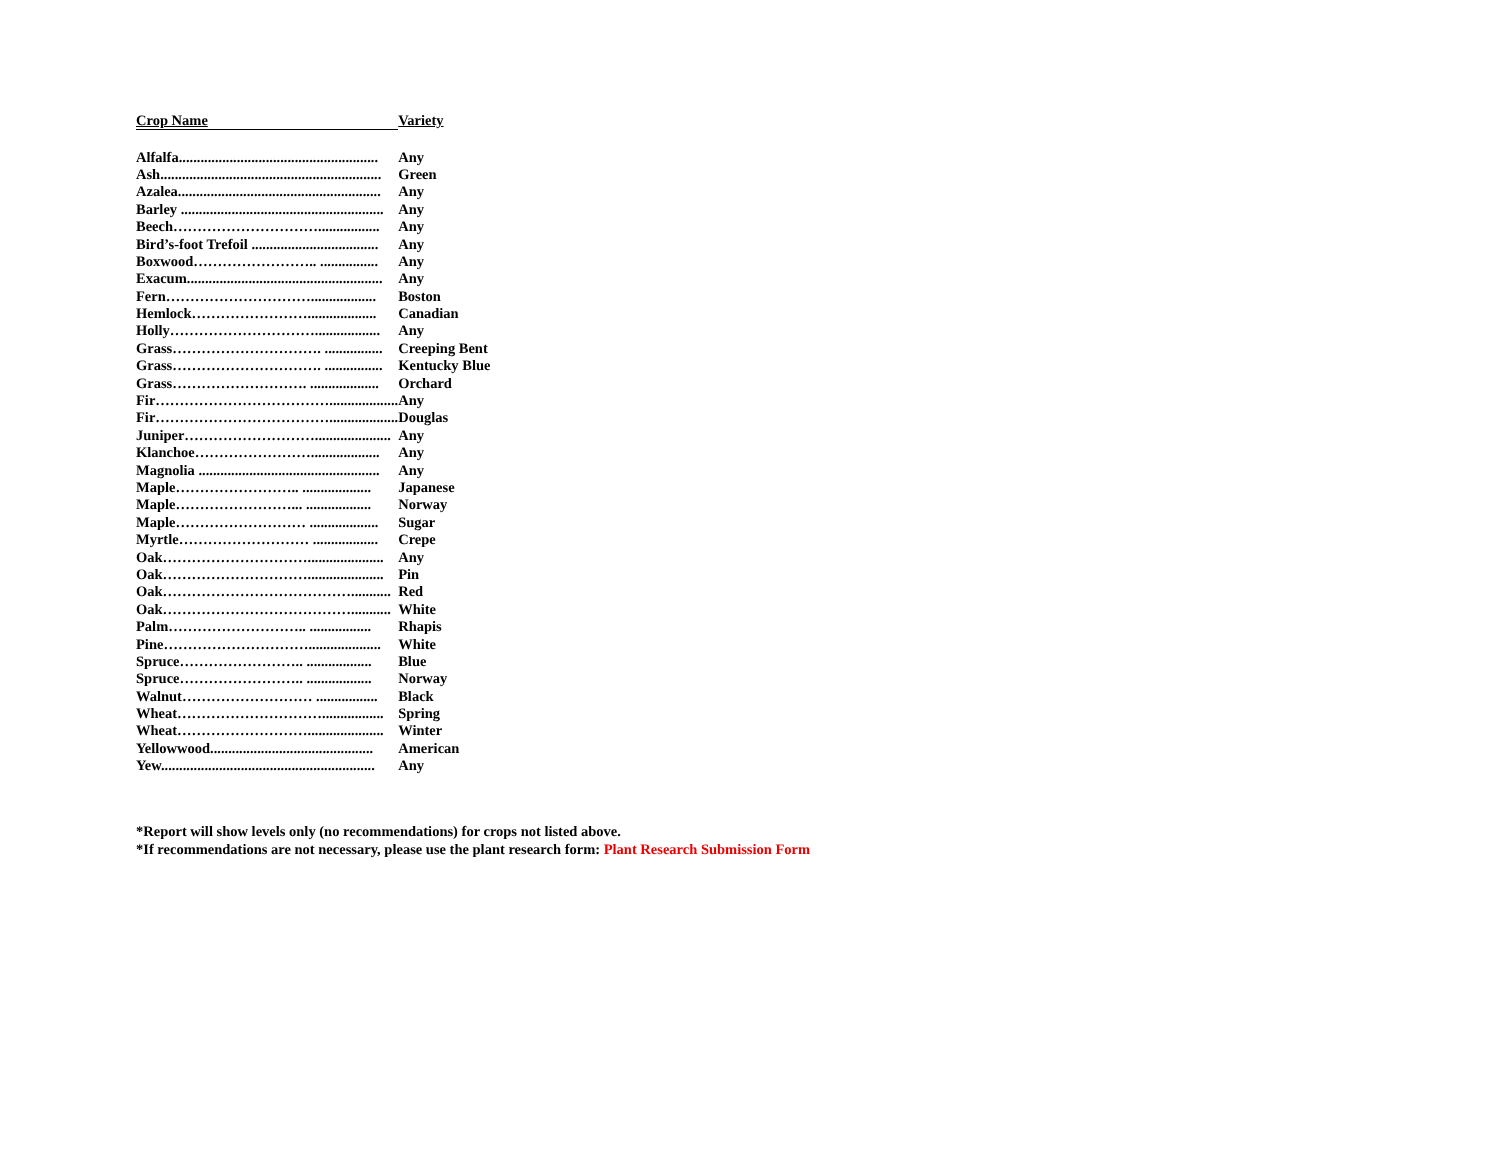| Crop Name | Variety |
| --- | --- |
| Alfalfa....................................................... | Any |
| Ash............................................................. | Green |
| Azalea........................................................ | Any |
| Barley ........................................................ | Any |
| Beech…………………………................. | Any |
| Bird’s-foot Trefoil ................................... | Any |
| Boxwood…………………….. ................ | Any |
| Exacum...................................................... | Any |
| Fern………………………….................. | Boston |
| Hemlock……………………................... | Canadian |
| Holly………………………….................. | Any |
| Grass…………………………. ................ | Creeping Bent |
| Grass…………………………. ................ | Kentucky Blue |
| Grass………………………. ................... | Orchard |
| Fir………………………………................... | Any |
| Fir………………………………................... | Douglas |
| Juniper………………………..................... | Any |
| Klanchoe……………………................... | Any |
| Magnolia .................................................. | Any |
| Maple…………………….. ................... | Japanese |
| Maple……………………... .................. | Norway |
| Maple……………………… ................... | Sugar |
| Myrtle……………………… .................. | Crepe |
| Oak…………………………..................... | Any |
| Oak…………………………..................... | Pin |
| Oak…………………………………........... | Red |
| Oak…………………………………........... | White |
| Palm……………………….. ................. | Rhapis |
| Pine………………………….................... | White |
| Spruce…………………….. .................. | Blue |
| Spruce…………………….. .................. | Norway |
| Walnut……………………… ................. | Black |
| Wheat…………………………................. | Spring |
| Wheat………………………..................... | Winter |
| Yellowwood............................................. | American |
| Yew........................................................... | Any |
*Report will show levels only (no recommendations) for crops not listed above.
*If recommendations are not necessary, please use the plant research form: Plant Research Submission Form